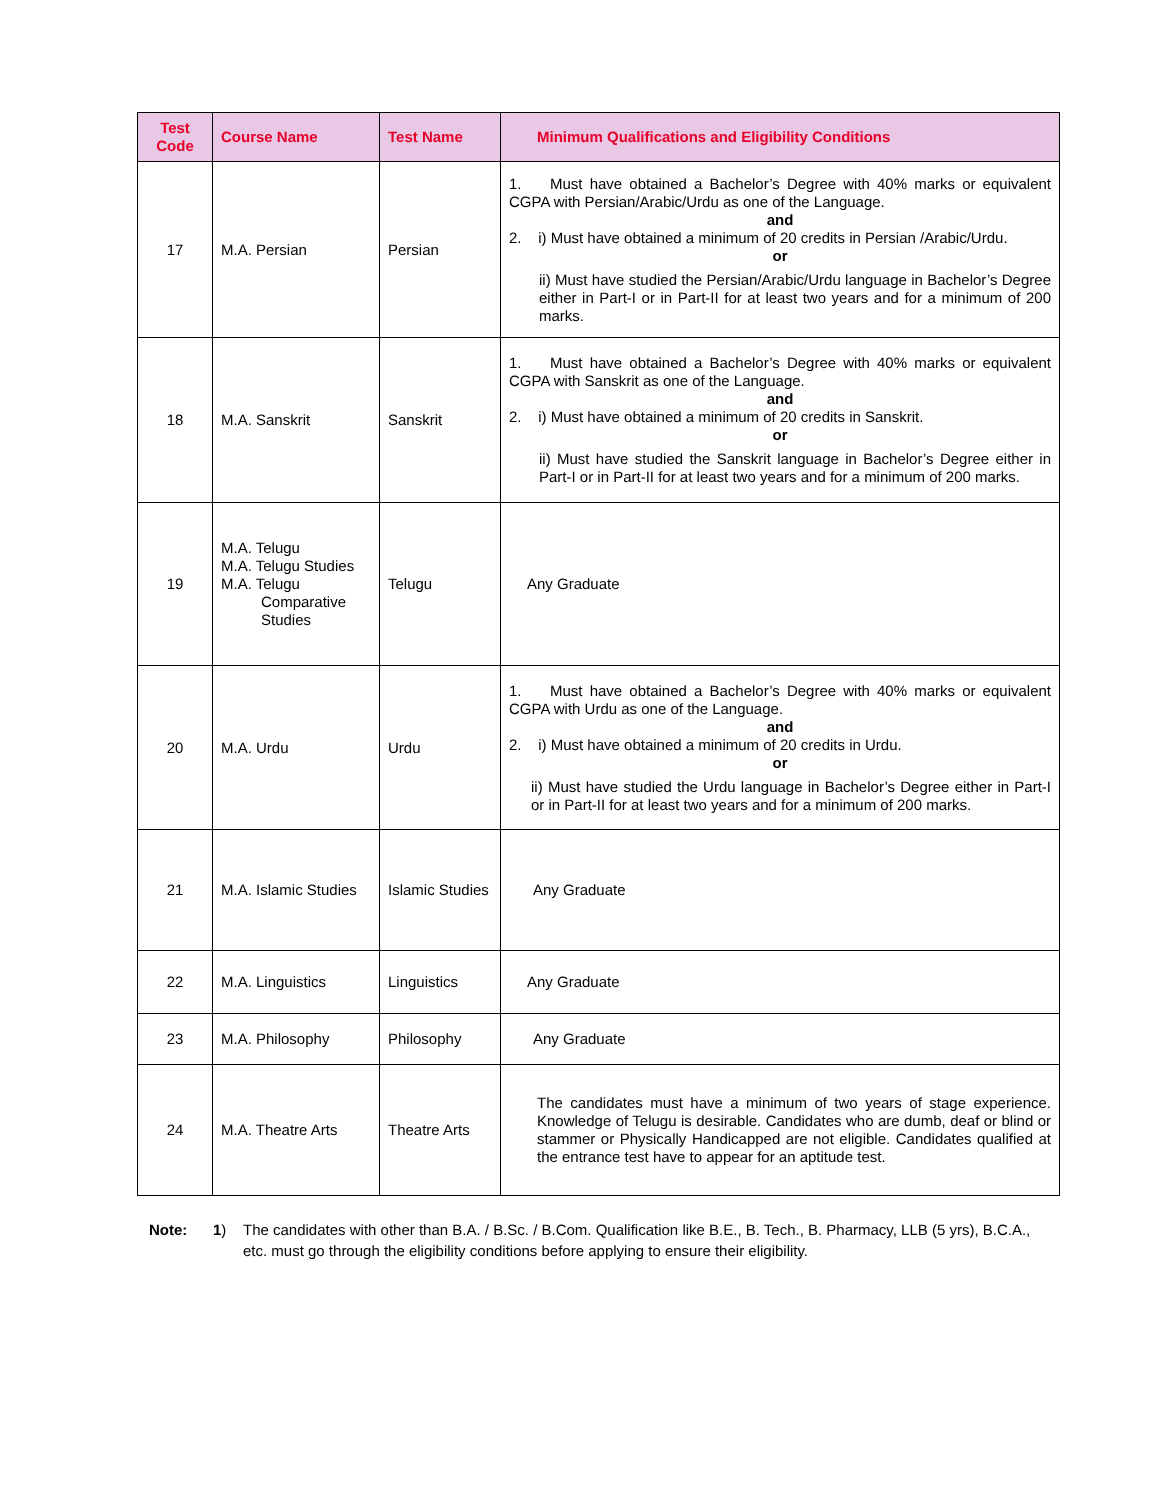| Test Code | Course Name | Test Name | Minimum Qualifications and Eligibility Conditions |
| --- | --- | --- | --- |
| 17 | M.A. Persian | Persian | 1. Must have obtained a Bachelor’s Degree with 40% marks or equivalent CGPA with Persian/Arabic/Urdu as one of the Language. and 2. i) Must have obtained a minimum of 20 credits in Persian /Arabic/Urdu. or ii) Must have studied the Persian/Arabic/Urdu language in Bachelor’s Degree either in Part-I or in Part-II for at least two years and for a minimum of 200 marks. |
| 18 | M.A. Sanskrit | Sanskrit | 1. Must have obtained a Bachelor’s Degree with 40% marks or equivalent CGPA with Sanskrit as one of the Language. and 2. i) Must have obtained a minimum of 20 credits in Sanskrit. or ii) Must have studied the Sanskrit language in Bachelor’s Degree either in Part-I or in Part-II for at least two years and for a minimum of 200 marks. |
| 19 | M.A. Telugu M.A. Telugu Studies M.A. Telugu Comparative Studies | Telugu | Any Graduate |
| 20 | M.A. Urdu | Urdu | 1. Must have obtained a Bachelor’s Degree with 40% marks or equivalent CGPA with Urdu as one of the Language. and 2. i) Must have obtained a minimum of 20 credits in Urdu. or ii) Must have studied the Urdu language in Bachelor’s Degree either in Part-I or in Part-II for at least two years and for a minimum of 200 marks. |
| 21 | M.A. Islamic Studies | Islamic Studies | Any Graduate |
| 22 | M.A. Linguistics | Linguistics | Any Graduate |
| 23 | M.A. Philosophy | Philosophy | Any Graduate |
| 24 | M.A. Theatre Arts | Theatre Arts | The candidates must have a minimum of two years of stage experience. Knowledge of Telugu is desirable. Candidates who are dumb, deaf or blind or stammer or Physically Handicapped are not eligible. Candidates qualified at the entrance test have to appear for an aptitude test. |
Note: 1) The candidates with other than B.A. / B.Sc. / B.Com. Qualification like B.E., B. Tech., B. Pharmacy, LLB (5 yrs), B.C.A., etc. must go through the eligibility conditions before applying to ensure their eligibility.